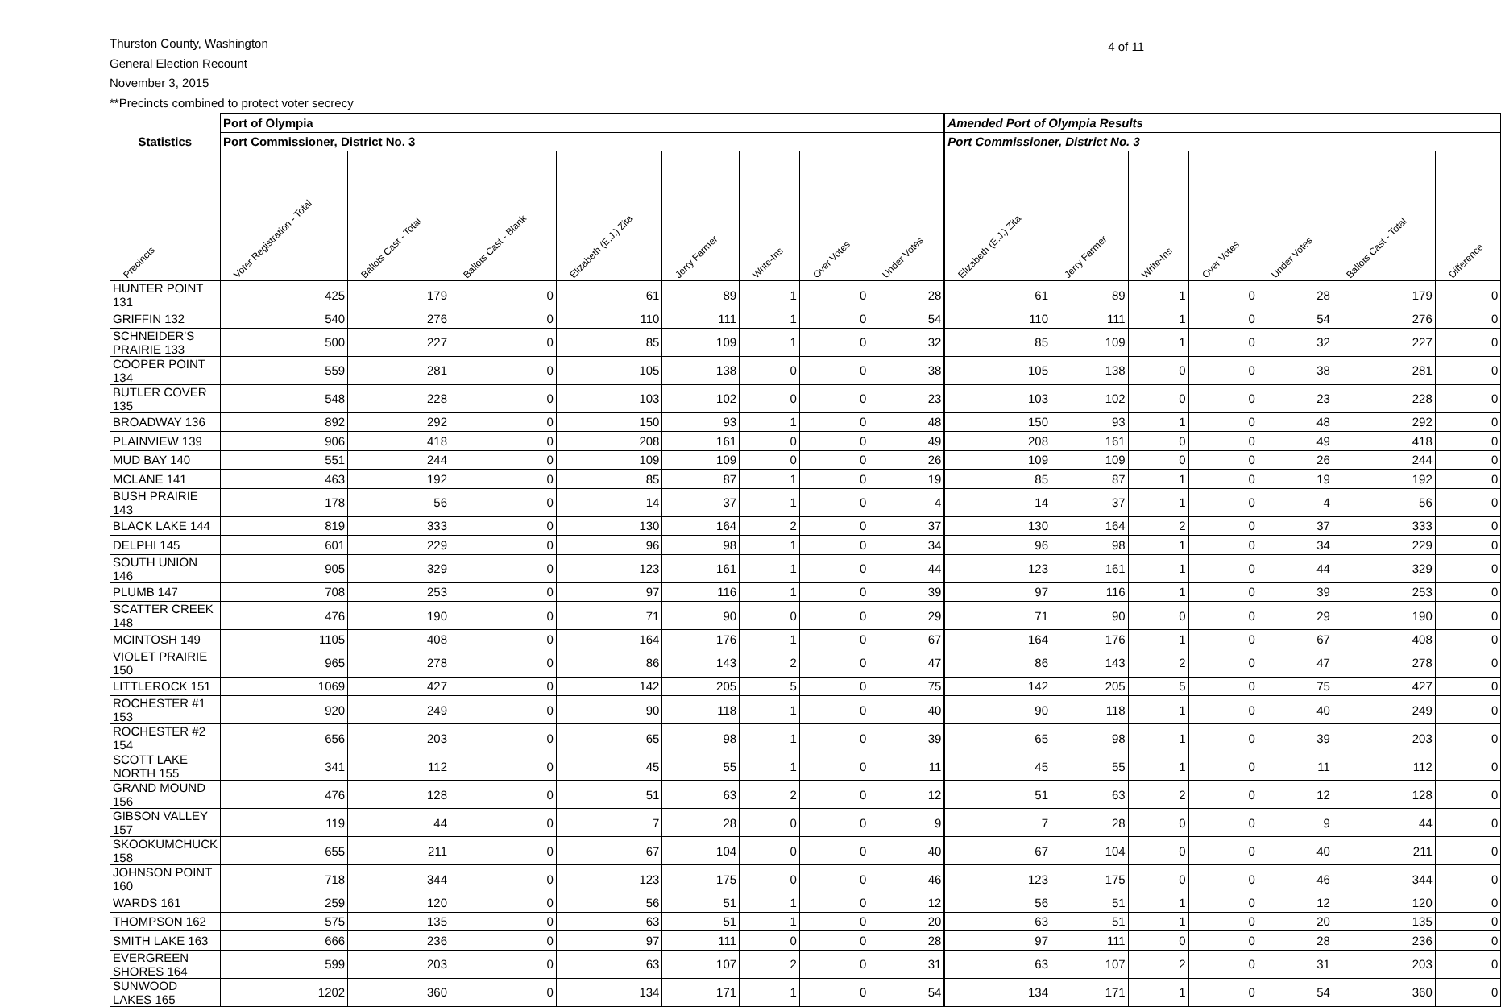Thurston County, Washington
General Election Recount
November 3, 2015
**Precincts combined to protect voter secrecy
4 of 11
| | Port of Olympia | | | | | | | | | Amended Port of Olympia Results | | | | | | |
| --- | --- | --- | --- | --- | --- | --- | --- | --- | --- | --- | --- | --- | --- | --- | --- | --- |
| Statistics | Port Commissioner, District No. 3 | | | | | | | | | Port Commissioner, District No. 3 | | | | | | |
| Precincts | Voter Registration - Total | Ballots Cast - Total | Ballots Cast - Blank | Elizabeth (E.J.) Zita | Jerry Farmer | Write-Ins | Over Votes | Under Votes | | Elizabeth (E.J.) Zita | Jerry Farmer | Write-Ins | Over Votes | Under Votes | Ballots Cast - Total | Difference |
| HUNTER POINT 131 | 425 | 179 | 0 | 61 | 89 | 1 | 0 | 28 | | 61 | 89 | 1 | 0 | 28 | 179 | 0 |
| GRIFFIN 132 | 540 | 276 | 0 | 110 | 111 | 1 | 0 | 54 | | 110 | 111 | 1 | 0 | 54 | 276 | 0 |
| SCHNEIDER'S PRAIRIE 133 | 500 | 227 | 0 | 85 | 109 | 1 | 0 | 32 | | 85 | 109 | 1 | 0 | 32 | 227 | 0 |
| COOPER POINT 134 | 559 | 281 | 0 | 105 | 138 | 0 | 0 | 38 | | 105 | 138 | 0 | 0 | 38 | 281 | 0 |
| BUTLER COVER 135 | 548 | 228 | 0 | 103 | 102 | 0 | 0 | 23 | | 103 | 102 | 0 | 0 | 23 | 228 | 0 |
| BROADWAY 136 | 892 | 292 | 0 | 150 | 93 | 1 | 0 | 48 | | 150 | 93 | 1 | 0 | 48 | 292 | 0 |
| PLAINVIEW 139 | 906 | 418 | 0 | 208 | 161 | 0 | 0 | 49 | | 208 | 161 | 0 | 0 | 49 | 418 | 0 |
| MUD BAY 140 | 551 | 244 | 0 | 109 | 109 | 0 | 0 | 26 | | 109 | 109 | 0 | 0 | 26 | 244 | 0 |
| MCLANE 141 | 463 | 192 | 0 | 85 | 87 | 1 | 0 | 19 | | 85 | 87 | 1 | 0 | 19 | 192 | 0 |
| BUSH PRAIRIE 143 | 178 | 56 | 0 | 14 | 37 | 1 | 0 | 4 | | 14 | 37 | 1 | 0 | 4 | 56 | 0 |
| BLACK LAKE 144 | 819 | 333 | 0 | 130 | 164 | 2 | 0 | 37 | | 130 | 164 | 2 | 0 | 37 | 333 | 0 |
| DELPHI 145 | 601 | 229 | 0 | 96 | 98 | 1 | 0 | 34 | | 96 | 98 | 1 | 0 | 34 | 229 | 0 |
| SOUTH UNION 146 | 905 | 329 | 0 | 123 | 161 | 1 | 0 | 44 | | 123 | 161 | 1 | 0 | 44 | 329 | 0 |
| PLUMB 147 | 708 | 253 | 0 | 97 | 116 | 1 | 0 | 39 | | 97 | 116 | 1 | 0 | 39 | 253 | 0 |
| SCATTER CREEK 148 | 476 | 190 | 0 | 71 | 90 | 0 | 0 | 29 | | 71 | 90 | 0 | 0 | 29 | 190 | 0 |
| MCINTOSH 149 | 1105 | 408 | 0 | 164 | 176 | 1 | 0 | 67 | | 164 | 176 | 1 | 0 | 67 | 408 | 0 |
| VIOLET PRAIRIE 150 | 965 | 278 | 0 | 86 | 143 | 2 | 0 | 47 | | 86 | 143 | 2 | 0 | 47 | 278 | 0 |
| LITTLEROCK 151 | 1069 | 427 | 0 | 142 | 205 | 5 | 0 | 75 | | 142 | 205 | 5 | 0 | 75 | 427 | 0 |
| ROCHESTER #1 153 | 920 | 249 | 0 | 90 | 118 | 1 | 0 | 40 | | 90 | 118 | 1 | 0 | 40 | 249 | 0 |
| ROCHESTER #2 154 | 656 | 203 | 0 | 65 | 98 | 1 | 0 | 39 | | 65 | 98 | 1 | 0 | 39 | 203 | 0 |
| SCOTT LAKE NORTH 155 | 341 | 112 | 0 | 45 | 55 | 1 | 0 | 11 | | 45 | 55 | 1 | 0 | 11 | 112 | 0 |
| GRAND MOUND 156 | 476 | 128 | 0 | 51 | 63 | 2 | 0 | 12 | | 51 | 63 | 2 | 0 | 12 | 128 | 0 |
| GIBSON VALLEY 157 | 119 | 44 | 0 | 7 | 28 | 0 | 0 | 9 | | 7 | 28 | 0 | 0 | 9 | 44 | 0 |
| SKOOKUMCHUCK 158 | 655 | 211 | 0 | 67 | 104 | 0 | 0 | 40 | | 67 | 104 | 0 | 0 | 40 | 211 | 0 |
| JOHNSON POINT 160 | 718 | 344 | 0 | 123 | 175 | 0 | 0 | 46 | | 123 | 175 | 0 | 0 | 46 | 344 | 0 |
| WARDS 161 | 259 | 120 | 0 | 56 | 51 | 1 | 0 | 12 | | 56 | 51 | 1 | 0 | 12 | 120 | 0 |
| THOMPSON 162 | 575 | 135 | 0 | 63 | 51 | 1 | 0 | 20 | | 63 | 51 | 1 | 0 | 20 | 135 | 0 |
| SMITH LAKE 163 | 666 | 236 | 0 | 97 | 111 | 0 | 0 | 28 | | 97 | 111 | 0 | 0 | 28 | 236 | 0 |
| EVERGREEN SHORES 164 | 599 | 203 | 0 | 63 | 107 | 2 | 0 | 31 | | 63 | 107 | 2 | 0 | 31 | 203 | 0 |
| SUNWOOD LAKES 165 | 1202 | 360 | 0 | 134 | 171 | 1 | 0 | 54 | | 134 | 171 | 1 | 0 | 54 | 360 | 0 |